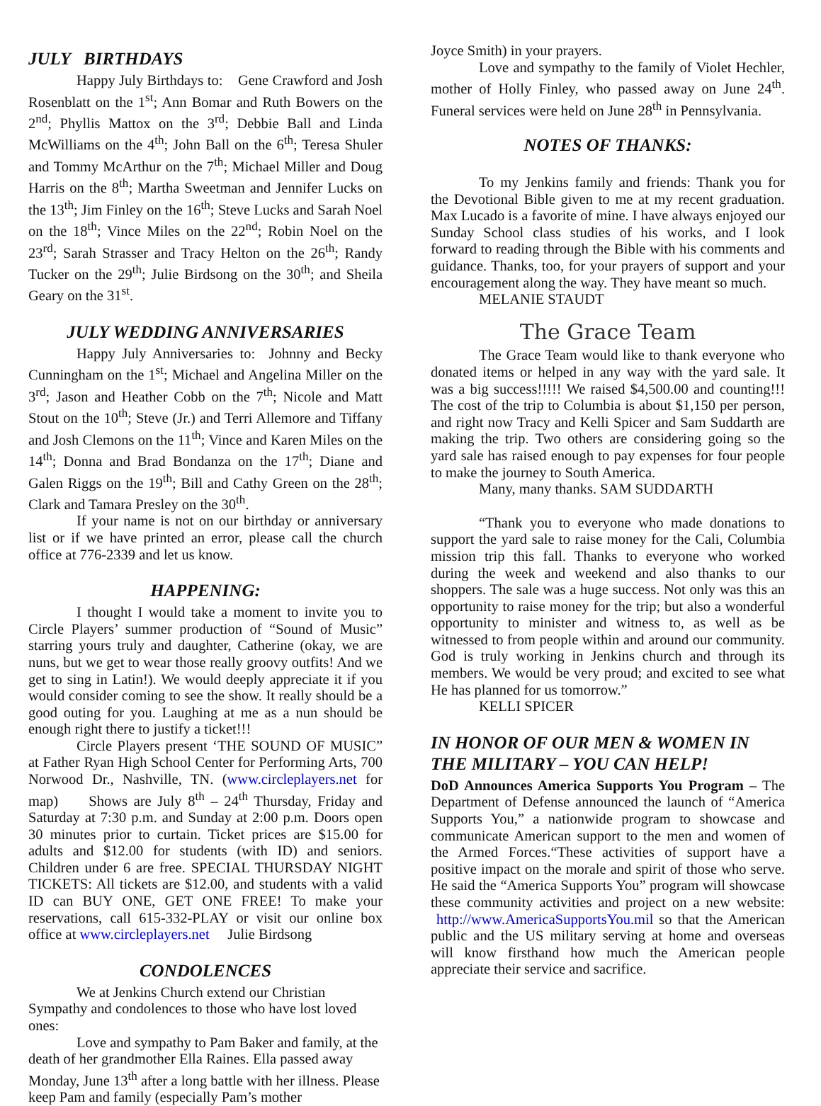JULY BIRTHDAYS
Happy July Birthdays to: Gene Crawford and Josh Rosenblatt on the 1<sup>st</sup>; Ann Bomar and Ruth Bowers on the 2<sup>nd</sup>; Phyllis Mattox on the 3<sup>rd</sup>; Debbie Ball and Linda McWilliams on the 4<sup>th</sup>; John Ball on the 6<sup>th</sup>; Teresa Shuler and Tommy McArthur on the 7<sup>th</sup>; Michael Miller and Doug Harris on the 8<sup>th</sup>; Martha Sweetman and Jennifer Lucks on the 13<sup>th</sup>; Jim Finley on the 16<sup>th</sup>; Steve Lucks and Sarah Noel on the 18<sup>th</sup>; Vince Miles on the 22<sup>nd</sup>; Robin Noel on the 23<sup>rd</sup>; Sarah Strasser and Tracy Helton on the 26<sup>th</sup>; Randy Tucker on the 29<sup>th</sup>; Julie Birdsong on the 30<sup>th</sup>; and Sheila Geary on the 31<sup>st</sup>.
JULY WEDDING ANNIVERSARIES
Happy July Anniversaries to: Johnny and Becky Cunningham on the 1<sup>st</sup>; Michael and Angelina Miller on the 3<sup>rd</sup>; Jason and Heather Cobb on the 7<sup>th</sup>; Nicole and Matt Stout on the 10<sup>th</sup>; Steve (Jr.) and Terri Allemore and Tiffany and Josh Clemons on the 11<sup>th</sup>; Vince and Karen Miles on the 14<sup>th</sup>; Donna and Brad Bondanza on the 17<sup>th</sup>; Diane and Galen Riggs on the 19<sup>th</sup>; Bill and Cathy Green on the 28<sup>th</sup>; Clark and Tamara Presley on the 30<sup>th</sup>.
If your name is not on our birthday or anniversary list or if we have printed an error, please call the church office at 776-2339 and let us know.
HAPPENING:
I thought I would take a moment to invite you to Circle Players’ summer production of “Sound of Music” starring yours truly and daughter, Catherine (okay, we are nuns, but we get to wear those really groovy outfits! And we get to sing in Latin!). We would deeply appreciate it if you would consider coming to see the show. It really should be a good outing for you. Laughing at me as a nun should be enough right there to justify a ticket!!!
Circle Players present ‘THE SOUND OF MUSIC” at Father Ryan High School Center for Performing Arts, 700 Norwood Dr., Nashville, TN. (www.circleplayers.net for map) Shows are July 8<sup>th</sup> – 24<sup>th</sup> Thursday, Friday and Saturday at 7:30 p.m. and Sunday at 2:00 p.m. Doors open 30 minutes prior to curtain. Ticket prices are $15.00 for adults and $12.00 for students (with ID) and seniors. Children under 6 are free. SPECIAL THURSDAY NIGHT TICKETS: All tickets are $12.00, and students with a valid ID can BUY ONE, GET ONE FREE! To make your reservations, call 615-332-PLAY or visit our online box office at www.circleplayers.net Julie Birdsong
CONDOLENCES
We at Jenkins Church extend our Christian Sympathy and condolences to those who have lost loved ones:
Love and sympathy to Pam Baker and family, at the death of her grandmother Ella Raines. Ella passed away Monday, June 13<sup>th</sup> after a long battle with her illness. Please keep Pam and family (especially Pam’s mother
Joyce Smith) in your prayers.
Love and sympathy to the family of Violet Hechler, mother of Holly Finley, who passed away on June 24<sup>th</sup>. Funeral services were held on June 28<sup>th</sup> in Pennsylvania.
NOTES OF THANKS:
To my Jenkins family and friends: Thank you for the Devotional Bible given to me at my recent graduation. Max Lucado is a favorite of mine. I have always enjoyed our Sunday School class studies of his works, and I look forward to reading through the Bible with his comments and guidance. Thanks, too, for your prayers of support and your encouragement along the way. They have meant so much.
MELANIE STAUDT
The Grace Team
The Grace Team would like to thank everyone who donated items or helped in any way with the yard sale. It was a big success!!!!! We raised $4,500.00 and counting!!! The cost of the trip to Columbia is about $1,150 per person, and right now Tracy and Kelli Spicer and Sam Suddarth are making the trip. Two others are considering going so the yard sale has raised enough to pay expenses for four people to make the journey to South America.
Many, many thanks. SAM SUDDARTH
“Thank you to everyone who made donations to support the yard sale to raise money for the Cali, Columbia mission trip this fall. Thanks to everyone who worked during the week and weekend and also thanks to our shoppers. The sale was a huge success. Not only was this an opportunity to raise money for the trip; but also a wonderful opportunity to minister and witness to, as well as be witnessed to from people within and around our community. God is truly working in Jenkins church and through its members. We would be very proud; and excited to see what He has planned for us tomorrow.”
KELLI SPICER
IN HONOR OF OUR MEN & WOMEN IN THE MILITARY – YOU CAN HELP!
DoD Announces America Supports You Program – The Department of Defense announced the launch of “America Supports You,” a nationwide program to showcase and communicate American support to the men and women of the Armed Forces.“These activities of support have a positive impact on the morale and spirit of those who serve. He said the “America Supports You” program will showcase these community activities and project on a new website: http://www.AmericaSupportsYou.mil so that the American public and the US military serving at home and overseas will know firsthand how much the American people appreciate their service and sacrifice.